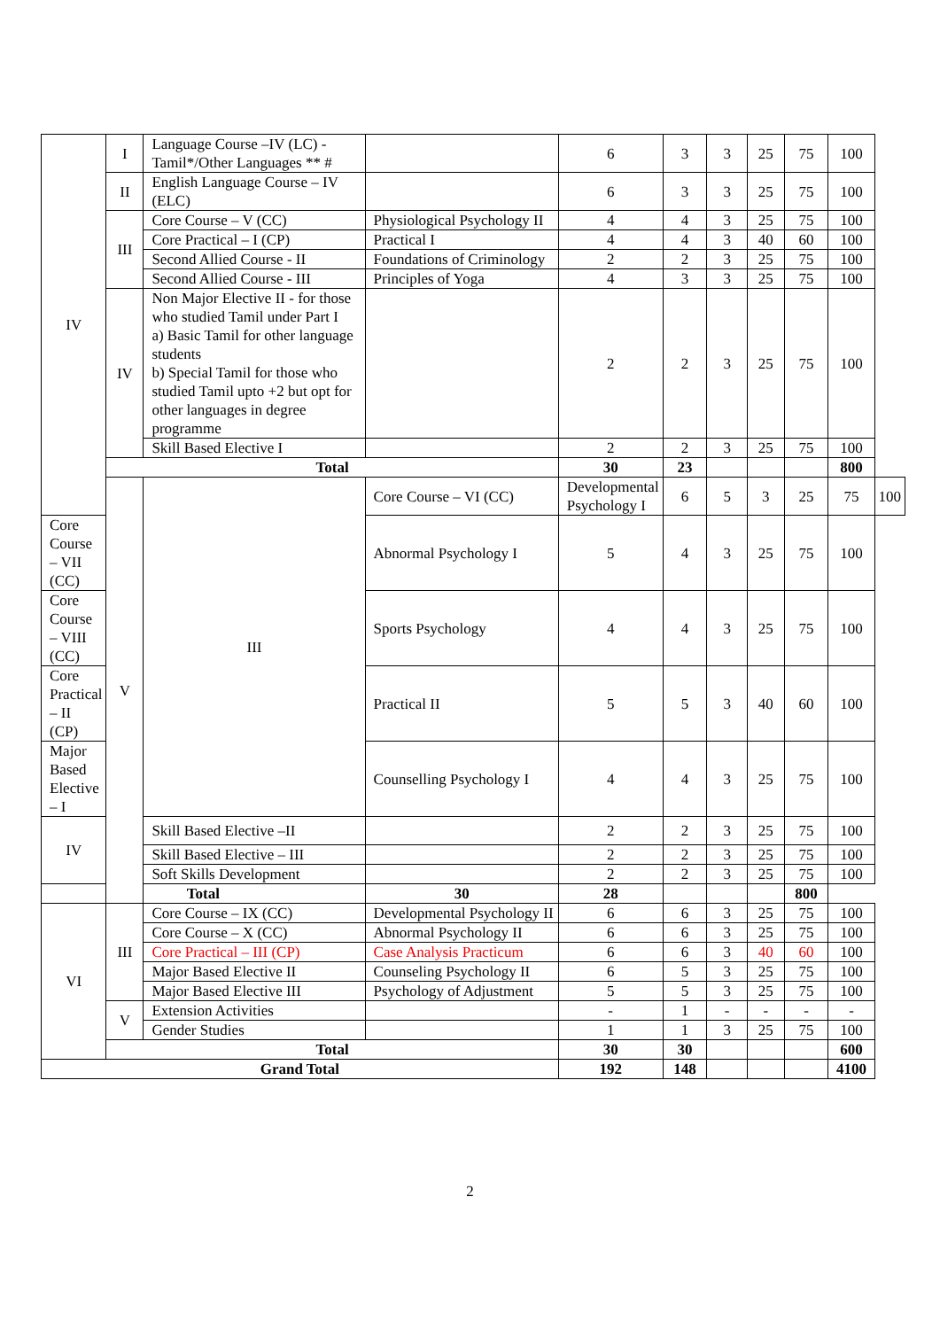| IV | I | Language Course –IV (LC) - Tamil*/Other Languages ** # | | 6 | 3 | 3 | 25 | 75 | 100 | |
| | II | English Language Course – IV (ELC) | | 6 | 3 | 3 | 25 | 75 | 100 | |
| | III | Core Course – V (CC) | Physiological Psychology II | 4 | 4 | 3 | 25 | 75 | 100 | |
| | | Core Practical – I (CP) | Practical I | 4 | 4 | 3 | 40 | 60 | 100 | |
| | | Second Allied Course - II | Foundations of Criminology | 2 | 2 | 3 | 25 | 75 | 100 | |
| | | Second Allied Course - III | Principles of Yoga | 4 | 3 | 3 | 25 | 75 | 100 | |
| | IV | Non Major Elective II - for those who studied Tamil under Part I a) Basic Tamil for other language students b) Special Tamil for those who studied Tamil upto +2 but opt for other languages in degree programme | | 2 | 2 | 3 | 25 | 75 | 100 | |
| | | Skill Based Elective I | | 2 | 2 | 3 | 25 | 75 | 100 | |
| | Total | | | 30 | 23 | | | | 800 | |
| | V | III | Core Course – VI (CC) | Developmental Psychology I | 6 | 5 | 3 | 25 | 75 | 100 |
| Core Course – VII (CC) | | | Abnormal Psychology I | 5 | 4 | 3 | 25 | 75 | 100 | |
| Core Course – VIII (CC) | | | Sports Psychology | 4 | 4 | 3 | 25 | 75 | 100 | |
| Core Practical – II (CP) | | | Practical II | 5 | 5 | 3 | 40 | 60 | 100 | |
| Major Based Elective – I | | | Counselling Psychology I | 4 | 4 | 3 | 25 | 75 | 100 | |
| IV | | Skill Based Elective –II | | 2 | 2 | 3 | 25 | 75 | 100 | |
| | | Skill Based Elective – III | | 2 | 2 | 3 | 25 | 75 | 100 | |
| | | Soft Skills Development | | 2 | 2 | 3 | 25 | 75 | 100 | |
| Total | | | 30 | 28 | | | | 800 | | |
| VI | III | Core Course – IX (CC) | Developmental Psychology II | 6 | 6 | 3 | 25 | 75 | 100 | |
| | | Core Course – X (CC) | Abnormal Psychology II | 6 | 6 | 3 | 25 | 75 | 100 | |
| | | Core Practical – III (CP) | Case Analysis Practicum | 6 | 6 | 3 | 40 | 60 | 100 | |
| | | Major Based Elective II | Counseling Psychology II | 6 | 5 | 3 | 25 | 75 | 100 | |
| | | Major Based Elective III | Psychology of Adjustment | 5 | 5 | 3 | 25 | 75 | 100 | |
| | V | Extension Activities | | - | 1 | - | - | - | - | |
| | | Gender Studies | | 1 | 1 | 3 | 25 | 75 | 100 | |
| | Total | | | 30 | 30 | | | | 600 | |
| Grand Total | | | | 192 | 148 | | | | 4100 | |
2